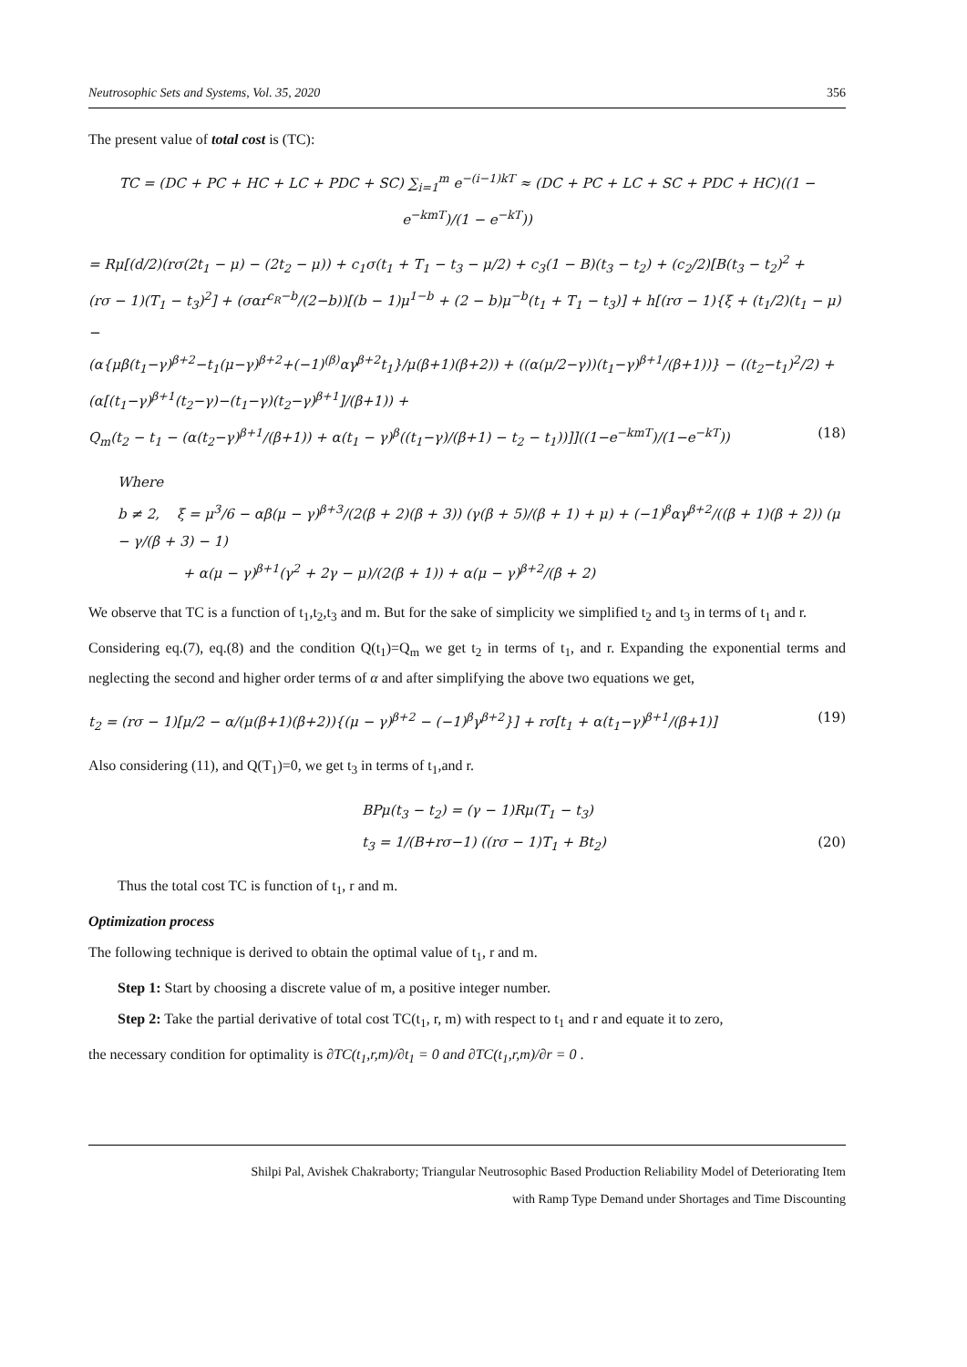Neutrosophic Sets and Systems, Vol. 35, 2020 356
The present value of total cost is (TC):
TC = (DC + PC + HC + LC + PDC + SC) ∑<sub>i=1</sub><sup>m</sup> e<sup>−(i−1)kT</sup> ≈ (DC + PC + LC + SC + PDC + HC)((1 − e<sup>−kmT</sup>)/(1 − e<sup>−kT</sup>))
= Rμ[(d/2)(rσ(2t<sub>1</sub> − μ) − (2t<sub>2</sub> − μ)) + c<sub>1</sub>σ(t<sub>1</sub> + T<sub>1</sub> − t<sub>3</sub> − μ/2) + c<sub>3</sub>(1 − B)(t<sub>3</sub> − t<sub>2</sub>) + (c<sub>2</sub>/2)[B(t<sub>3</sub> − t<sub>2</sub>)<sup>2</sup> +
(rσ − 1)(T<sub>1</sub> − t<sub>3</sub>)<sup>2</sup>] + (σαr<sup>c<sub>R</sub>−b</sup>/(2−b))[(b − 1)μ<sup>1−b</sup> + (2 − b)μ<sup>−b</sup>(t<sub>1</sub> + T<sub>1</sub> − t<sub>3</sub>)] + h[(rσ − 1){ξ + (t<sub>1</sub>/2)(t<sub>1</sub> − μ) −
(α{μβ(t<sub>1</sub>−γ)<sup>β+2</sup>−t<sub>1</sub>(μ−γ)<sup>β+2</sup>+(−1)<sup>(β)</sup>αγ<sup>β+2</sup>t<sub>1</sub>}/μ(β+1)(β+2)) + ((α(μ/2−γ))(t<sub>1</sub>−γ)<sup>β+1</sup>/(β+1))} − ((t<sub>2</sub>−t<sub>1</sub>)<sup>2</sup>/2) + (α[(t<sub>1</sub>−γ)<sup>β+1</sup>(t<sub>2</sub>−γ)−(t<sub>1</sub>−γ)(t<sub>2</sub>−γ)<sup>β+1</sup>]/(β+1)) +
Q<sub>m</sub>(t<sub>2</sub> − t<sub>1</sub> − (α(t<sub>2</sub>−γ)<sup>β+1</sup>/(β+1)) + α(t<sub>1</sub> − γ)<sup>β</sup>((t<sub>1</sub>−γ)/(β+1) − t<sub>2</sub> − t<sub>1</sub>))]]((1−e<sup>−kmT</sup>)/(1−e<sup>−kT</sup>)) (18)
Where
b ≠ 2, ξ = μ<sup>3</sup>/6 − αβ(μ − γ)<sup>β+3</sup>/(2(β + 2)(β + 3)) (γ(β + 5)/(β + 1) + μ) + (−1)<sup>β</sup>αγ<sup>β+2</sup>/((β + 1)(β + 2)) (μ − γ/(β + 3) − 1)
+ α(μ − γ)<sup>β+1</sup>(γ<sup>2</sup> + 2γ − μ)/(2(β + 1)) + α(μ − γ)<sup>β+2</sup>/(β + 2)
We observe that TC is a function of t<sub>1</sub>,t<sub>2</sub>,t<sub>3</sub> and m. But for the sake of simplicity we simplified t<sub>2</sub> and t<sub>3</sub> in terms of t<sub>1</sub> and r.
Considering eq.(7), eq.(8) and the condition Q(t<sub>1</sub>)=Q<sub>m</sub> we get t<sub>2</sub> in terms of t<sub>1</sub>, and r. Expanding the exponential terms and neglecting the second and higher order terms of α and after simplifying the above two equations we get,
t<sub>2</sub> = (rσ − 1)[μ/2 − α/(μ(β+1)(β+2)){(μ − γ)<sup>β+2</sup> − (−1)<sup>β</sup>γ<sup>β+2</sup>}] + rσ[t<sub>1</sub> + α(t<sub>1</sub>−γ)<sup>β+1</sup>/(β+1)] (19)
Also considering (11), and Q(T<sub>1</sub>)=0, we get t<sub>3</sub> in terms of t<sub>1</sub>,and r.
BPμ(t<sub>3</sub> − t<sub>2</sub>) = (γ − 1)Rμ(T<sub>1</sub> − t<sub>3</sub>)
t<sub>3</sub> = 1/(B+rσ−1) ((rσ − 1)T<sub>1</sub> + Bt<sub>2</sub>) (20)
Thus the total cost TC is function of t<sub>1</sub>, r and m.
Optimization process
The following technique is derived to obtain the optimal value of t<sub>1</sub>, r and m.
Step 1: Start by choosing a discrete value of m, a positive integer number.
Step 2: Take the partial derivative of total cost TC(t<sub>1</sub>, r, m) with respect to t<sub>1</sub> and r and equate it to zero,
the necessary condition for optimality is ∂TC(t<sub>1</sub>,r,m)/∂t<sub>1</sub> = 0 and ∂TC(t<sub>1</sub>,r,m)/∂r = 0 .
Shilpi Pal, Avishek Chakraborty; Triangular Neutrosophic Based Production Reliability Model of Deteriorating Item
with Ramp Type Demand under Shortages and Time Discounting